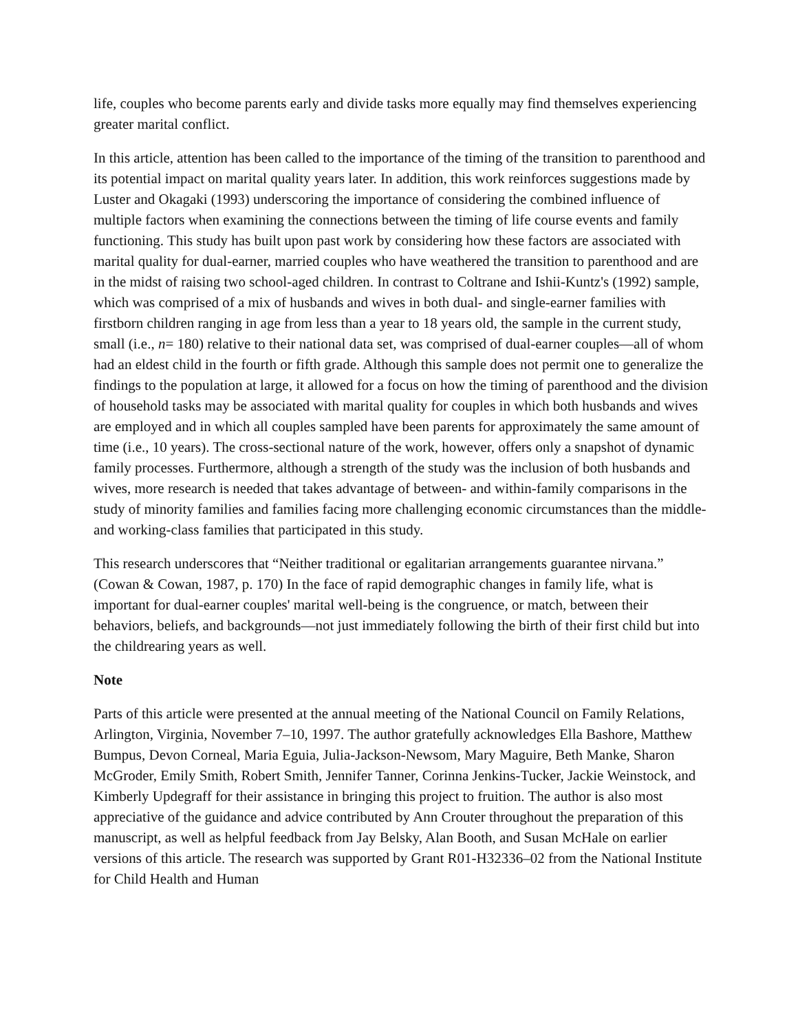life, couples who become parents early and divide tasks more equally may find themselves experiencing greater marital conflict.
In this article, attention has been called to the importance of the timing of the transition to parenthood and its potential impact on marital quality years later. In addition, this work reinforces suggestions made by Luster and Okagaki (1993) underscoring the importance of considering the combined influence of multiple factors when examining the connections between the timing of life course events and family functioning. This study has built upon past work by considering how these factors are associated with marital quality for dual-earner, married couples who have weathered the transition to parenthood and are in the midst of raising two school-aged children. In contrast to Coltrane and Ishii-Kuntz's (1992) sample, which was comprised of a mix of husbands and wives in both dual- and single-earner families with firstborn children ranging in age from less than a year to 18 years old, the sample in the current study, small (i.e., n= 180) relative to their national data set, was comprised of dual-earner couples—all of whom had an eldest child in the fourth or fifth grade. Although this sample does not permit one to generalize the findings to the population at large, it allowed for a focus on how the timing of parenthood and the division of household tasks may be associated with marital quality for couples in which both husbands and wives are employed and in which all couples sampled have been parents for approximately the same amount of time (i.e., 10 years). The cross-sectional nature of the work, however, offers only a snapshot of dynamic family processes. Furthermore, although a strength of the study was the inclusion of both husbands and wives, more research is needed that takes advantage of between- and within-family comparisons in the study of minority families and families facing more challenging economic circumstances than the middle- and working-class families that participated in this study.
This research underscores that “Neither traditional or egalitarian arrangements guarantee nirvana.” (Cowan & Cowan, 1987, p. 170) In the face of rapid demographic changes in family life, what is important for dual-earner couples' marital well-being is the congruence, or match, between their behaviors, beliefs, and backgrounds—not just immediately following the birth of their first child but into the childrearing years as well.
Note
Parts of this article were presented at the annual meeting of the National Council on Family Relations, Arlington, Virginia, November 7–10, 1997. The author gratefully acknowledges Ella Bashore, Matthew Bumpus, Devon Corneal, Maria Eguia, Julia-Jackson-Newsom, Mary Maguire, Beth Manke, Sharon McGroder, Emily Smith, Robert Smith, Jennifer Tanner, Corinna Jenkins-Tucker, Jackie Weinstock, and Kimberly Updegraff for their assistance in bringing this project to fruition. The author is also most appreciative of the guidance and advice contributed by Ann Crouter throughout the preparation of this manuscript, as well as helpful feedback from Jay Belsky, Alan Booth, and Susan McHale on earlier versions of this article. The research was supported by Grant R01-H32336–02 from the National Institute for Child Health and Human